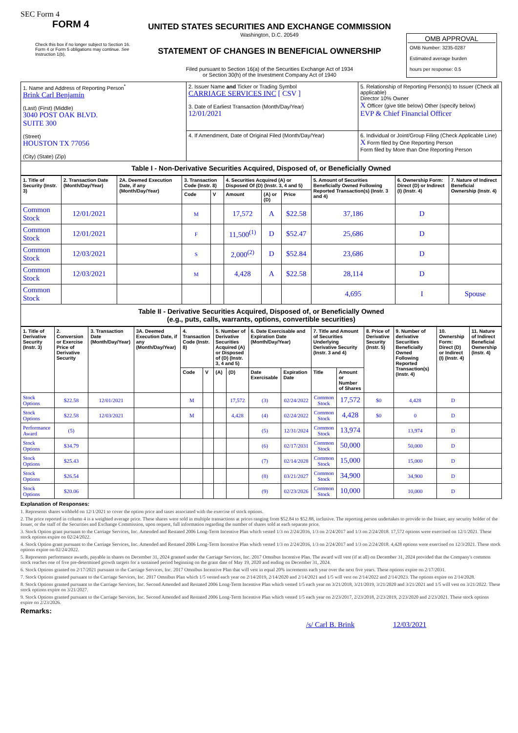SEC Form 4
FORM 4
Check this box if no longer subject to Section 16. Form 4 or Form 5 obligations may continue. See Instruction 1(b).
UNITED STATES SECURITIES AND EXCHANGE COMMISSION
Washington, D.C. 20549
STATEMENT OF CHANGES IN BENEFICIAL OWNERSHIP
Filed pursuant to Section 16(a) of the Securities Exchange Act of 1934
or Section 30(h) of the Investment Company Act of 1940
OMB APPROVAL
OMB Number: 3235-0287
Estimated average burden
hours per response: 0.5
| 1. Name and Address of Reporting Person<sup>*</sup> Brink Carl Benjamin (Last) (First) (Middle) 3040 POST OAK BLVD. SUITE 300 (Street) HOUSTON TX 77056 (City) (State) (Zip) | 2. Issuer Name and Ticker or Trading Symbol CARRIAGE SERVICES INC [ CSV ] 3. Date of Earliest Transaction (Month/Day/Year) 12/01/2021 | 5. Relationship of Reporting Person(s) to Issuer (Check all applicable) Director 10% Owner X Officer (give title below) Other (specify below) EVP & Chief Financial Officer |
| | 4. If Amendment, Date of Original Filed (Month/Day/Year) | 6. Individual or Joint/Group Filing (Check Applicable Line) X Form filed by One Reporting Person Form filed by More than One Reporting Person |
Table I - Non-Derivative Securities Acquired, Disposed of, or Beneficially Owned
| 1. Title of Security (Instr. 3) | 2. Transaction Date (Month/Day/Year) | 2A. Deemed Execution Date, if any (Month/Day/Year) | 3. Transaction Code (Instr. 8) | | 4. Securities Acquired (A) or Disposed Of (D) (Instr. 3, 4 and 5) | | | 5. Amount of Securities Beneficially Owned Following Reported Transaction(s) (Instr. 3 and 4) | 6. Ownership Form: Direct (D) or Indirect (I) (Instr. 4) | 7. Nature of Indirect Beneficial Ownership (Instr. 4) |
| --- | --- | --- | --- | --- | --- | --- | --- | --- | --- | --- |
| | | | Code | V | Amount | (A) or (D) | Price | | | |
| Common Stock | 12/01/2021 | | M | | 17,572 | A | $22.58 | 37,186 | D | |
| Common Stock | 12/01/2021 | | F | | 11,500<sup>(1)</sup> | D | $52.47 | 25,686 | D | |
| Common Stock | 12/03/2021 | | S | | 2,000<sup>(2)</sup> | D | $52.84 | 23,686 | D | |
| Common Stock | 12/03/2021 | | M | | 4,428 | A | $22.58 | 28,114 | D | |
| Common Stock | | | | | | | | 4,695 | I | Spouse |
Table II - Derivative Securities Acquired, Disposed of, or Beneficially Owned
(e.g., puts, calls, warrants, options, convertible securities)
| 1. Title of Derivative Security (Instr. 3) | 2. Conversion or Exercise Price of Derivative Security | 3. Transaction Date (Month/Day/Year) | 3A. Deemed Execution Date, if any (Month/Day/Year) | 4. Transaction Code (Instr. 8) | | 5. Number of Derivative Securities Acquired (A) or Disposed of (D) (Instr. 3, 4 and 5) | | 6. Date Exercisable and Expiration Date (Month/Day/Year) | | 7. Title and Amount of Securities Underlying Derivative Security (Instr. 3 and 4) | | 8. Price of Derivative Security (Instr. 5) | 9. Number of derivative Securities Beneficially Owned Following Reported Transaction(s) (Instr. 4) | 10. Ownership Form: Direct (D) or Indirect (I) (Instr. 4) | 11. Nature of Indirect Beneficial Ownership (Instr. 4) |
| --- | --- | --- | --- | --- | --- | --- | --- | --- | --- | --- | --- | --- | --- | --- | --- |
| | | | | Code | V | (A) | (D) | Date Exercisable | Expiration Date | Title | Amount or Number of Shares | | | | |
| Stock Options | $22.58 | 12/01/2021 | | M | | | 17,572 | (3) | 02/24/2022 | Common Stock | 17,572 | $0 | 4,428 | D | |
| Stock Options | $22.58 | 12/03/2021 | | M | | | 4,428 | (4) | 02/24/2022 | Common Stock | 4,428 | $0 | 0 | D | |
| Performance Award | (5) | | | | | | | (5) | 12/31/2024 | Common Stock | 13,974 | | 13,974 | D | |
| Stock Options | $34.79 | | | | | | | (6) | 02/17/2031 | Common Stock | 50,000 | | 50,000 | D | |
| Stock Options | $25.43 | | | | | | | (7) | 02/14/2028 | Common Stock | 15,000 | | 15,000 | D | |
| Stock Options | $26.54 | | | | | | | (8) | 03/21/2027 | Common Stock | 34,900 | | 34,900 | D | |
| Stock Options | $20.06 | | | | | | | (9) | 02/23/2026 | Common Stock | 10,000 | | 10,000 | D | |
Explanation of Responses:
1. Represents shares withheld on 12/1/2021 to cover the option price and taxes associated with the exercise of stock options.
2. The price reported in column 4 is a weighted average price. These shares were sold in multiple transactions at prices ranging from $52.84 to $52.88, inclusive. The reporting person undertakes to provide to the Issuer, any security holder of the Issuer, or the staff of the Securities and Exchange Commission, upon request, full information regarding the number of shares sold at each separate price.
3. Stock Option grant pursuant to the Carriage Services, Inc. Amended and Restated 2006 Long-Term Incentive Plan which vested 1/3 on 2/24/2016, 1/3 on 2/24/2017 and 1/3 on 2/24/2018. 17,572 options were exercised on 12/1/2021. These stock options expire on 02/24/2022.
4. Stock Option grant pursuant to the Carriage Services, Inc. Amended and Restated 2006 Long-Term Incentive Plan which vested 1/3 on 2/24/2016, 1/3 on 2/24/2017 and 1/3 on 2/24/2018. 4,428 options were exercised on 12/3/2021. These stock options expire on 02/24/2022.
5. Represents performance awards, payable in shares on December 31, 2024 granted under the Carriage Services, Inc. 2017 Omnibus Incentive Plan. The award will vest (if at all) on December 31, 2024 provided that the Company's common stock reaches one of five pre-determined growth targets for a sustained period beginning on the grant date of May 19, 2020 and ending on December 31, 2024.
6. Stock Options granted on 2/17/2021 pursuant to the Carriage Services, Inc. 2017 Omnibus Incentive Plan that will vest in equal 20% increments each year over the next five years. These options expire on 2/17/2031.
7. Stock Options granted pursuant to the Carriage Services, Inc. 2017 Omnibus Plan which 1/5 vested each year on 2/14/2019, 2/14/2020 and 2/14/2021 and 1/5 will vest on 2/14/2022 and 2/14/2023. The options expire on 2/14/2028.
8. Stock Options granted pursuant to the Carriage Services, Inc. Second Amended and Restated 2006 Long-Term Incentive Plan which vested 1/5 each year on 3/21/2018, 3/21/2019, 3/21/2020 and 3/21/2021 and 1/5 will vest on 3/21/2022. These stock options expire on 3/21/2027.
9. Stock Options granted pursuant to the Carriage Services, Inc. Second Amended and Restated 2006 Long-Term Incentive Plan which vested 1/5 each year on 2/23/2017, 2/23/2018, 2/23/2019, 2/23/2020 and 2/23/2021. These stock options expire on 2/23/2026.
Remarks:
/s/ Carl B. Brink 12/03/2021